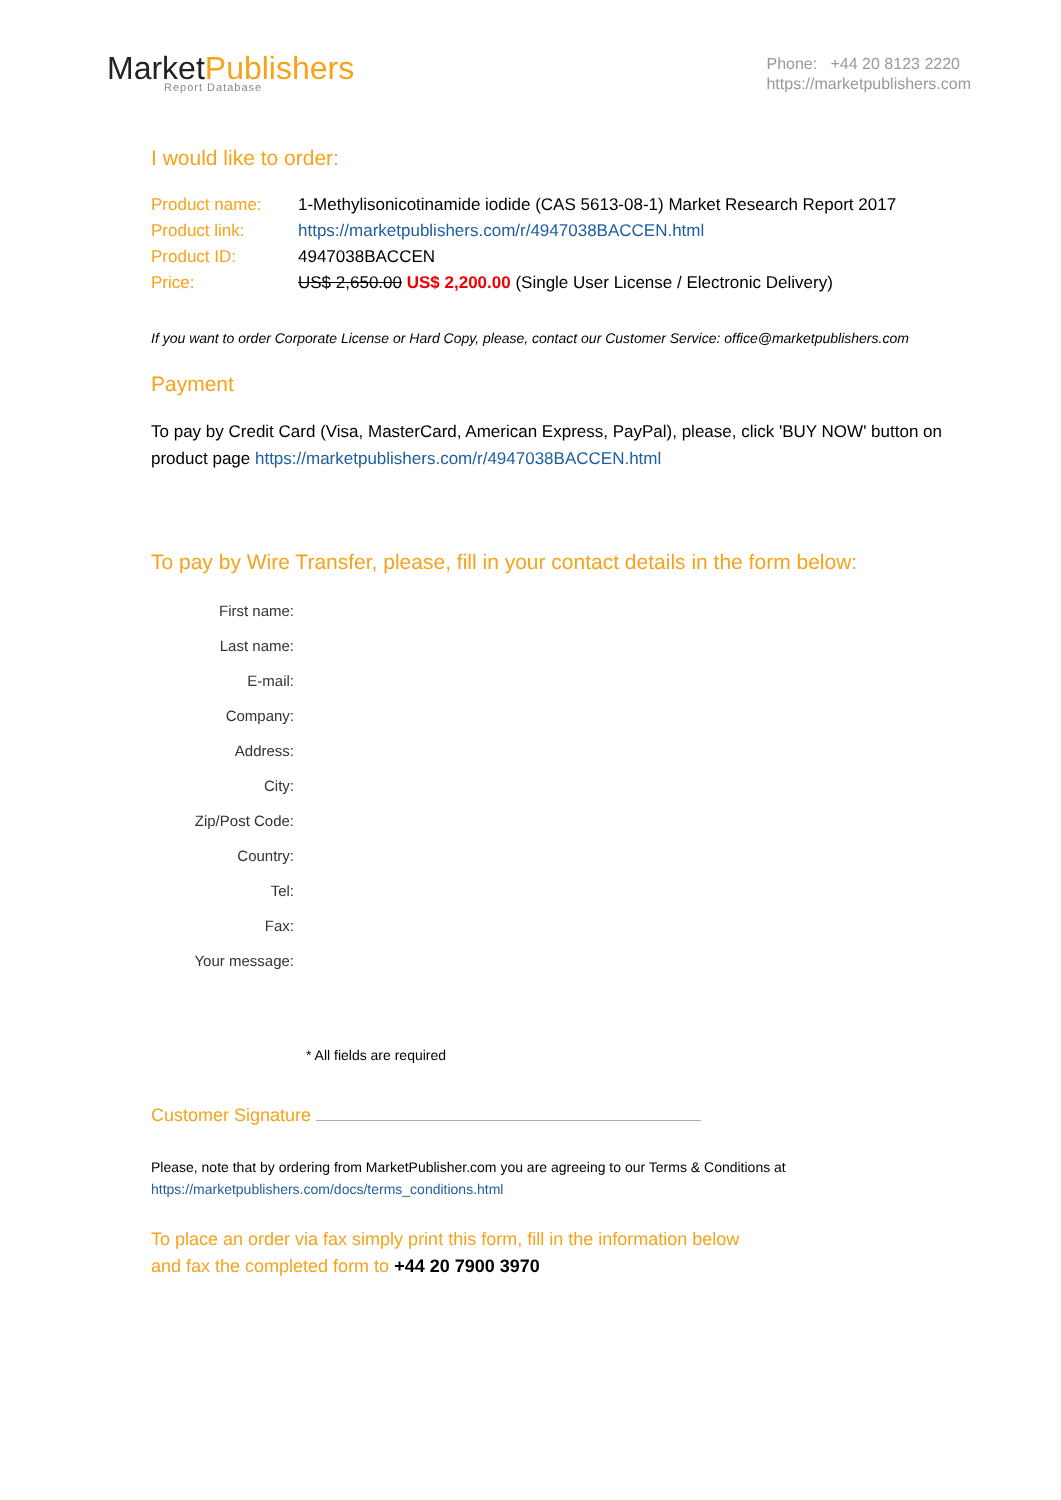MarketPublishers
Report Database
Phone: +44 20 8123 2220
https://marketpublishers.com
I would like to order:
| Product name: | 1-Methylisonicotinamide iodide (CAS 5613-08-1) Market Research Report 2017 |
| Product link: | https://marketpublishers.com/r/4947038BACCEN.html |
| Product ID: | 4947038BACCEN |
| Price: | US$ 2,650.00 US$ 2,200.00 (Single User License / Electronic Delivery) |
If you want to order Corporate License or Hard Copy, please, contact our Customer Service: office@marketpublishers.com
Payment
To pay by Credit Card (Visa, MasterCard, American Express, PayPal), please, click 'BUY NOW' button on product page https://marketpublishers.com/r/4947038BACCEN.html
To pay by Wire Transfer, please, fill in your contact details in the form below:
| First name: | |
| Last name: | |
| E-mail: | |
| Company: | |
| Address: | |
| City: | |
| Zip/Post Code: | |
| Country: | |
| Tel: | |
| Fax: | |
| Your message: | |
* All fields are required
Customer Signature
Please, note that by ordering from MarketPublisher.com you are agreeing to our Terms & Conditions at
https://marketpublishers.com/docs/terms_conditions.html
To place an order via fax simply print this form, fill in the information below
and fax the completed form to +44 20 7900 3970